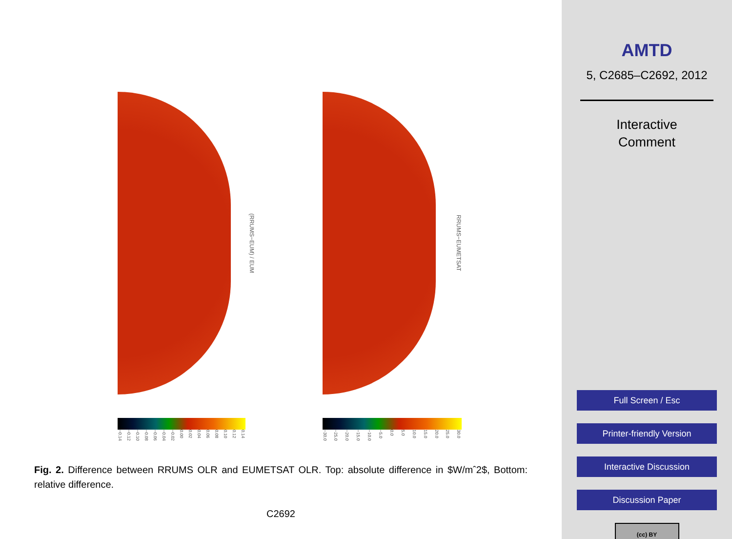(RRUMS−EUM) / EUM
−0.14 −0.12 −0.10 −0.08 −0.06 −0.04 −0.02 0.00 0.02 0.04 0.06 0.08 0.10 0.12 0.14
RRUMS−EUMETSAT
−30.0 −25.0 −20.0 −15.0 −10.0 −5.0 0.0 5.0 10.0 15.0 20.0 25.0 30.0
Fig. 2. Difference between RRUMS OLR and EUMETSAT OLR. Top: absolute difference in $W/mˆ2$, Bottom: relative difference.
C2692
AMTD
5, C2685–C2692, 2012
Interactive
Comment
Full Screen / Esc
Printer-friendly Version
Interactive Discussion
Discussion Paper
(cc) BY